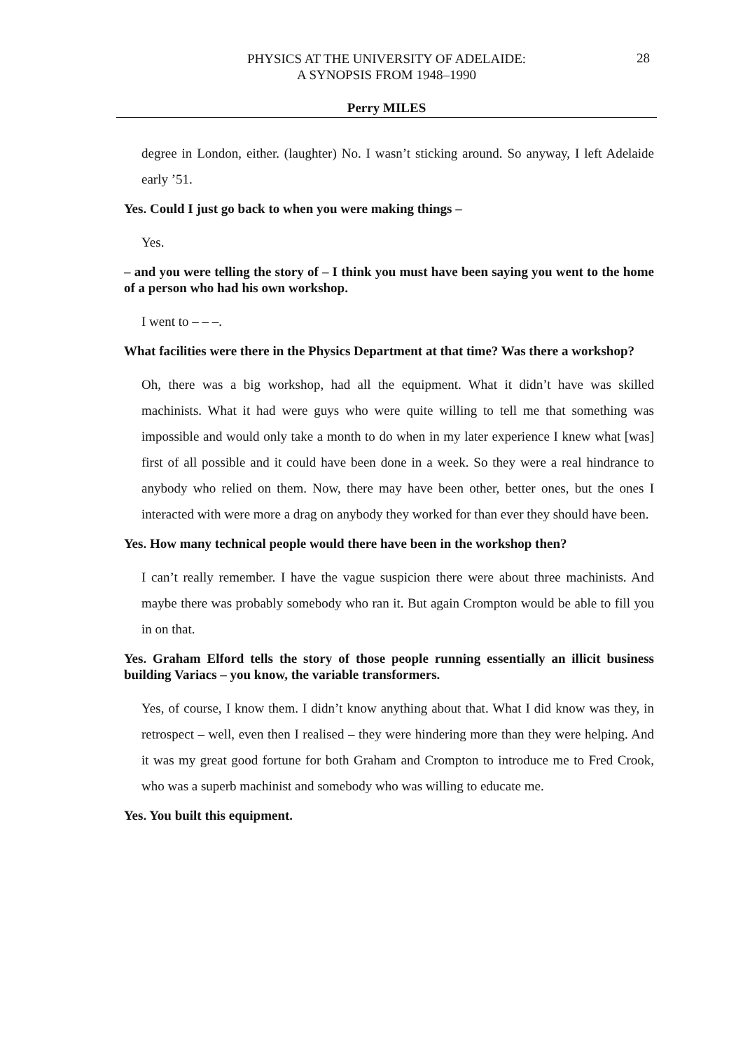PHYSICS AT THE UNIVERSITY OF ADELAIDE:
A SYNOPSIS FROM 1948–1990
28
Perry MILES
degree in London, either. (laughter) No. I wasn’t sticking around. So anyway, I left Adelaide early ’51.
Yes. Could I just go back to when you were making things –
Yes.
– and you were telling the story of – I think you must have been saying you went to the home of a person who had his own workshop.
I went to – – –.
What facilities were there in the Physics Department at that time? Was there a workshop?
Oh, there was a big workshop, had all the equipment. What it didn’t have was skilled machinists. What it had were guys who were quite willing to tell me that something was impossible and would only take a month to do when in my later experience I knew what [was] first of all possible and it could have been done in a week. So they were a real hindrance to anybody who relied on them. Now, there may have been other, better ones, but the ones I interacted with were more a drag on anybody they worked for than ever they should have been.
Yes. How many technical people would there have been in the workshop then?
I can’t really remember. I have the vague suspicion there were about three machinists. And maybe there was probably somebody who ran it. But again Crompton would be able to fill you in on that.
Yes. Graham Elford tells the story of those people running essentially an illicit business building Variacs – you know, the variable transformers.
Yes, of course, I know them. I didn’t know anything about that. What I did know was they, in retrospect – well, even then I realised – they were hindering more than they were helping. And it was my great good fortune for both Graham and Crompton to introduce me to Fred Crook, who was a superb machinist and somebody who was willing to educate me.
Yes. You built this equipment.